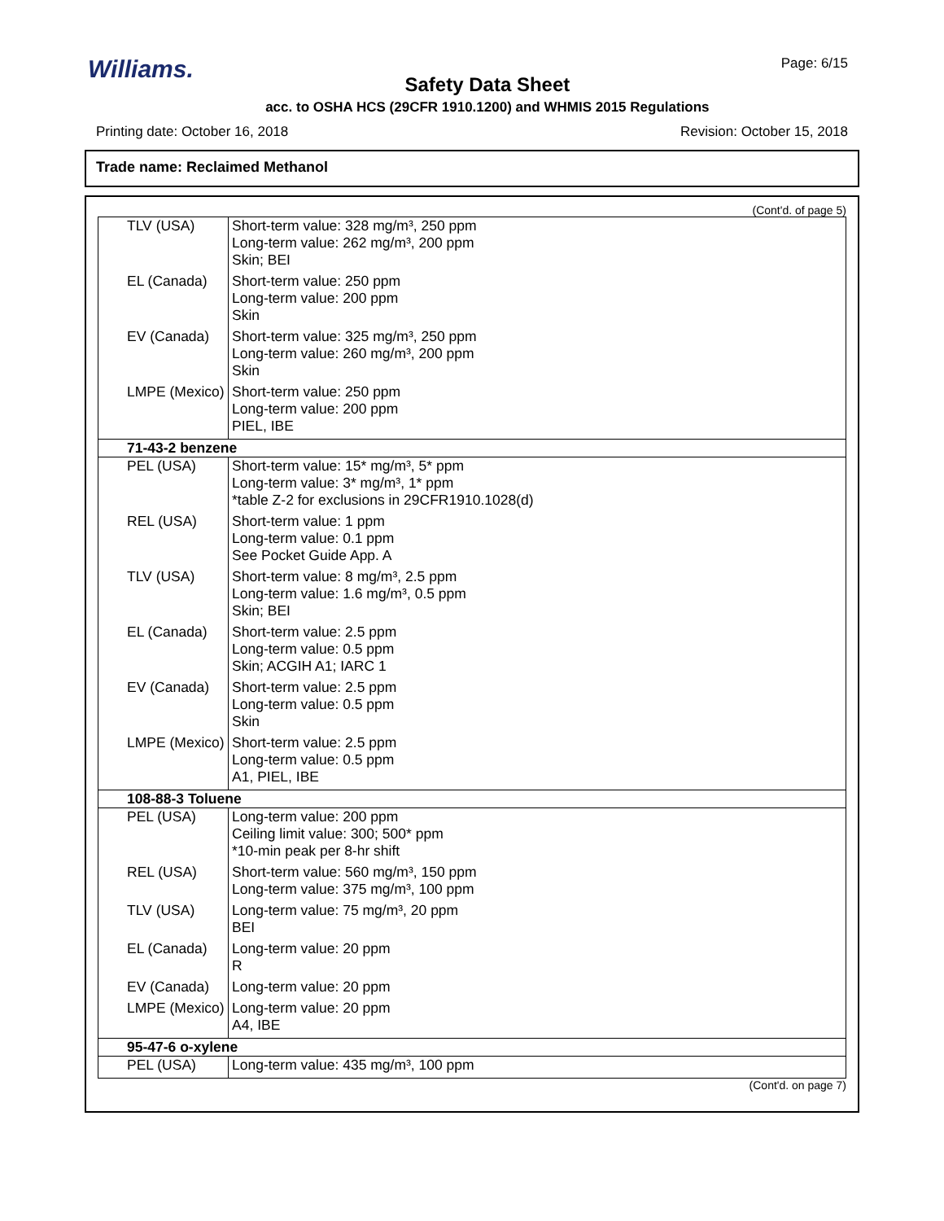Williams.
Safety Data Sheet
acc. to OSHA HCS (29CFR 1910.1200) and WHMIS 2015 Regulations
Page: 6/15
Printing date: October 16, 2018 Revision: October 15, 2018
Trade name: Reclaimed Methanol
(Cont'd. of page 5)
| TLV (USA) | Short-term value: 328 mg/m³, 250 ppm Long-term value: 262 mg/m³, 200 ppm Skin; BEI |
| EL (Canada) | Short-term value: 250 ppm Long-term value: 200 ppm Skin |
| EV (Canada) | Short-term value: 325 mg/m³, 250 ppm Long-term value: 260 mg/m³, 200 ppm Skin |
| LMPE (Mexico) | Short-term value: 250 ppm Long-term value: 200 ppm PIEL, IBE |
| 71-43-2 benzene | |
| PEL (USA) | Short-term value: 15* mg/m³, 5* ppm Long-term value: 3* mg/m³, 1* ppm *table Z-2 for exclusions in 29CFR1910.1028(d) |
| REL (USA) | Short-term value: 1 ppm Long-term value: 0.1 ppm See Pocket Guide App. A |
| TLV (USA) | Short-term value: 8 mg/m³, 2.5 ppm Long-term value: 1.6 mg/m³, 0.5 ppm Skin; BEI |
| EL (Canada) | Short-term value: 2.5 ppm Long-term value: 0.5 ppm Skin; ACGIH A1; IARC 1 |
| EV (Canada) | Short-term value: 2.5 ppm Long-term value: 0.5 ppm Skin |
| LMPE (Mexico) | Short-term value: 2.5 ppm Long-term value: 0.5 ppm A1, PIEL, IBE |
| 108-88-3 Toluene | |
| PEL (USA) | Long-term value: 200 ppm Ceiling limit value: 300; 500* ppm *10-min peak per 8-hr shift |
| REL (USA) | Short-term value: 560 mg/m³, 150 ppm Long-term value: 375 mg/m³, 100 ppm |
| TLV (USA) | Long-term value: 75 mg/m³, 20 ppm BEI |
| EL (Canada) | Long-term value: 20 ppm R |
| EV (Canada) | Long-term value: 20 ppm |
| LMPE (Mexico) | Long-term value: 20 ppm A4, IBE |
| 95-47-6 o-xylene | |
| PEL (USA) | Long-term value: 435 mg/m³, 100 ppm |
(Cont'd. on page 7)